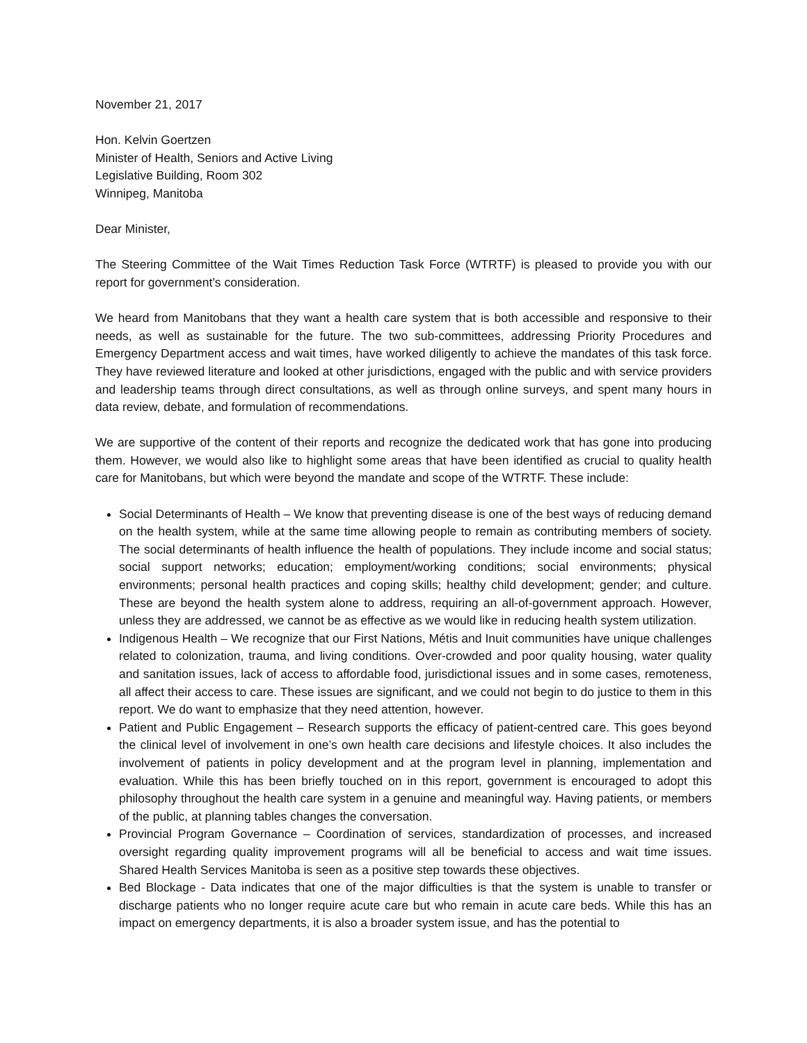November 21, 2017
Hon. Kelvin Goertzen
Minister of Health, Seniors and Active Living
Legislative Building, Room 302
Winnipeg, Manitoba
Dear Minister,
The Steering Committee of the Wait Times Reduction Task Force (WTRTF) is pleased to provide you with our report for government’s consideration.
We heard from Manitobans that they want a health care system that is both accessible and responsive to their needs, as well as sustainable for the future. The two sub-committees, addressing Priority Procedures and Emergency Department access and wait times, have worked diligently to achieve the mandates of this task force. They have reviewed literature and looked at other jurisdictions, engaged with the public and with service providers and leadership teams through direct consultations, as well as through online surveys, and spent many hours in data review, debate, and formulation of recommendations.
We are supportive of the content of their reports and recognize the dedicated work that has gone into producing them. However, we would also like to highlight some areas that have been identified as crucial to quality health care for Manitobans, but which were beyond the mandate and scope of the WTRTF. These include:
Social Determinants of Health – We know that preventing disease is one of the best ways of reducing demand on the health system, while at the same time allowing people to remain as contributing members of society. The social determinants of health influence the health of populations. They include income and social status; social support networks; education; employment/working conditions; social environments; physical environments; personal health practices and coping skills; healthy child development; gender; and culture. These are beyond the health system alone to address, requiring an all-of-government approach. However, unless they are addressed, we cannot be as effective as we would like in reducing health system utilization.
Indigenous Health – We recognize that our First Nations, Métis and Inuit communities have unique challenges related to colonization, trauma, and living conditions. Over-crowded and poor quality housing, water quality and sanitation issues, lack of access to affordable food, jurisdictional issues and in some cases, remoteness, all affect their access to care. These issues are significant, and we could not begin to do justice to them in this report. We do want to emphasize that they need attention, however.
Patient and Public Engagement – Research supports the efficacy of patient-centred care. This goes beyond the clinical level of involvement in one’s own health care decisions and lifestyle choices. It also includes the involvement of patients in policy development and at the program level in planning, implementation and evaluation. While this has been briefly touched on in this report, government is encouraged to adopt this philosophy throughout the health care system in a genuine and meaningful way. Having patients, or members of the public, at planning tables changes the conversation.
Provincial Program Governance – Coordination of services, standardization of processes, and increased oversight regarding quality improvement programs will all be beneficial to access and wait time issues. Shared Health Services Manitoba is seen as a positive step towards these objectives.
Bed Blockage - Data indicates that one of the major difficulties is that the system is unable to transfer or discharge patients who no longer require acute care but who remain in acute care beds. While this has an impact on emergency departments, it is also a broader system issue, and has the potential to